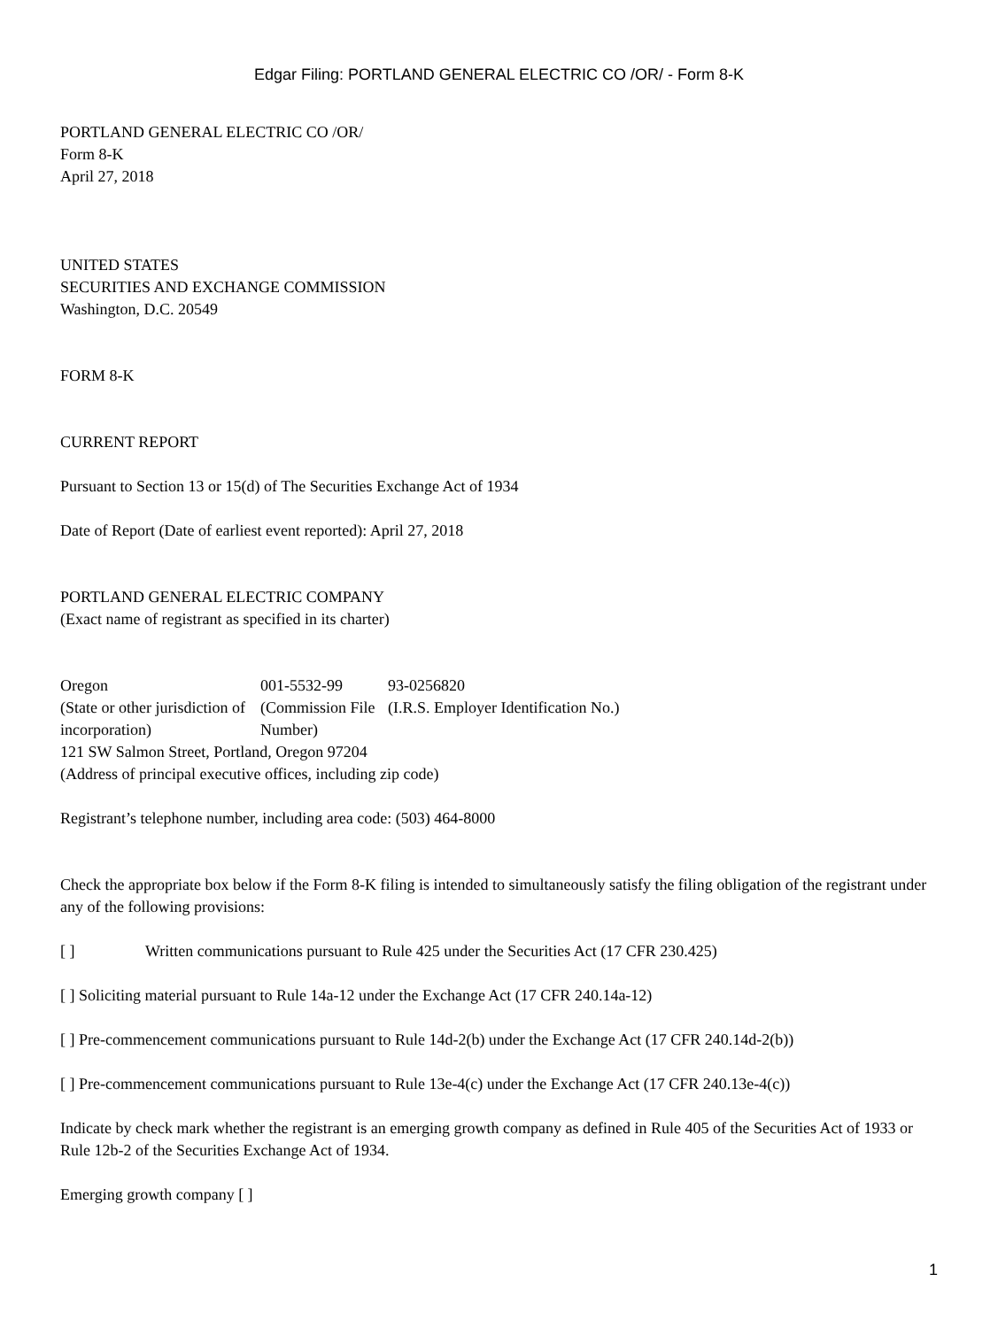Edgar Filing: PORTLAND GENERAL ELECTRIC CO /OR/ - Form 8-K
PORTLAND GENERAL ELECTRIC CO /OR/
Form 8-K
April 27, 2018
UNITED STATES
SECURITIES AND EXCHANGE COMMISSION
Washington, D.C. 20549
FORM 8-K
CURRENT REPORT
Pursuant to Section 13 or 15(d) of The Securities Exchange Act of 1934
Date of Report (Date of earliest event reported): April 27, 2018
PORTLAND GENERAL ELECTRIC COMPANY
(Exact name of registrant as specified in its charter)
| Oregon | 001-5532-99 | 93-0256820 |
| (State or other jurisdiction of incorporation) | (Commission File Number) | (I.R.S. Employer Identification No.) |
121 SW Salmon Street, Portland, Oregon 97204
(Address of principal executive offices, including zip code)
Registrant’s telephone number, including area code: (503) 464-8000
Check the appropriate box below if the Form 8-K filing is intended to simultaneously satisfy the filing obligation of the registrant under any of the following provisions:
| [ ] | Written communications pursuant to Rule 425 under the Securities Act (17 CFR 230.425) |
[ ] Soliciting material pursuant to Rule 14a-12 under the Exchange Act (17 CFR 240.14a-12)
[ ] Pre-commencement communications pursuant to Rule 14d-2(b) under the Exchange Act (17 CFR 240.14d-2(b))
[ ] Pre-commencement communications pursuant to Rule 13e-4(c) under the Exchange Act (17 CFR 240.13e-4(c))
Indicate by check mark whether the registrant is an emerging growth company as defined in Rule 405 of the Securities Act of 1933 or Rule 12b-2 of the Securities Exchange Act of 1934.
Emerging growth company [ ]
1